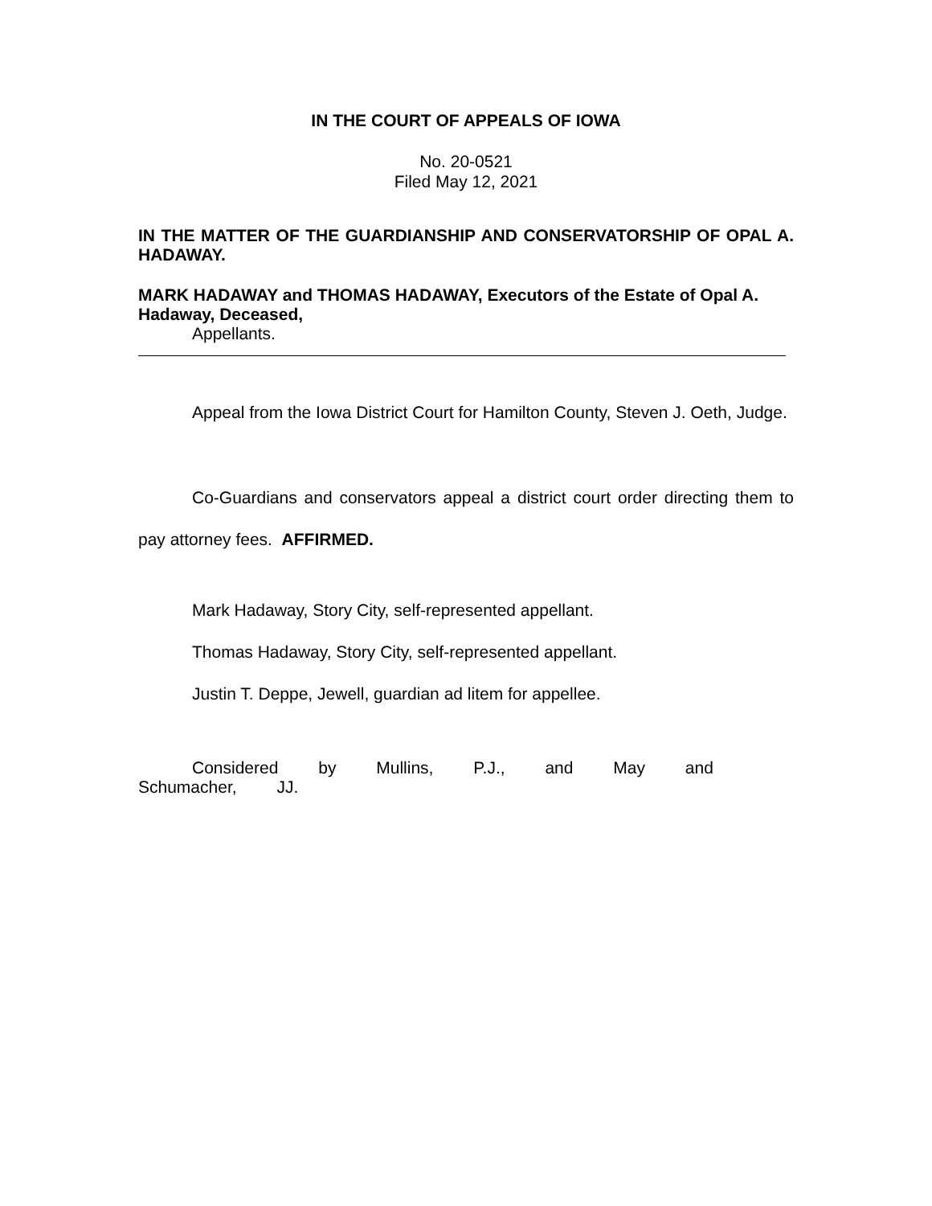IN THE COURT OF APPEALS OF IOWA
No. 20-0521
Filed May 12, 2021
IN THE MATTER OF THE GUARDIANSHIP AND CONSERVATORSHIP OF OPAL A. HADAWAY.
MARK HADAWAY and THOMAS HADAWAY, Executors of the Estate of Opal A. Hadaway, Deceased,
Appellants.
Appeal from the Iowa District Court for Hamilton County, Steven J. Oeth, Judge.
Co-Guardians and conservators appeal a district court order directing them to pay attorney fees. AFFIRMED.
Mark Hadaway, Story City, self-represented appellant.
Thomas Hadaway, Story City, self-represented appellant.
Justin T. Deppe, Jewell, guardian ad litem for appellee.
Considered by Mullins, P.J., and May and Schumacher, JJ.